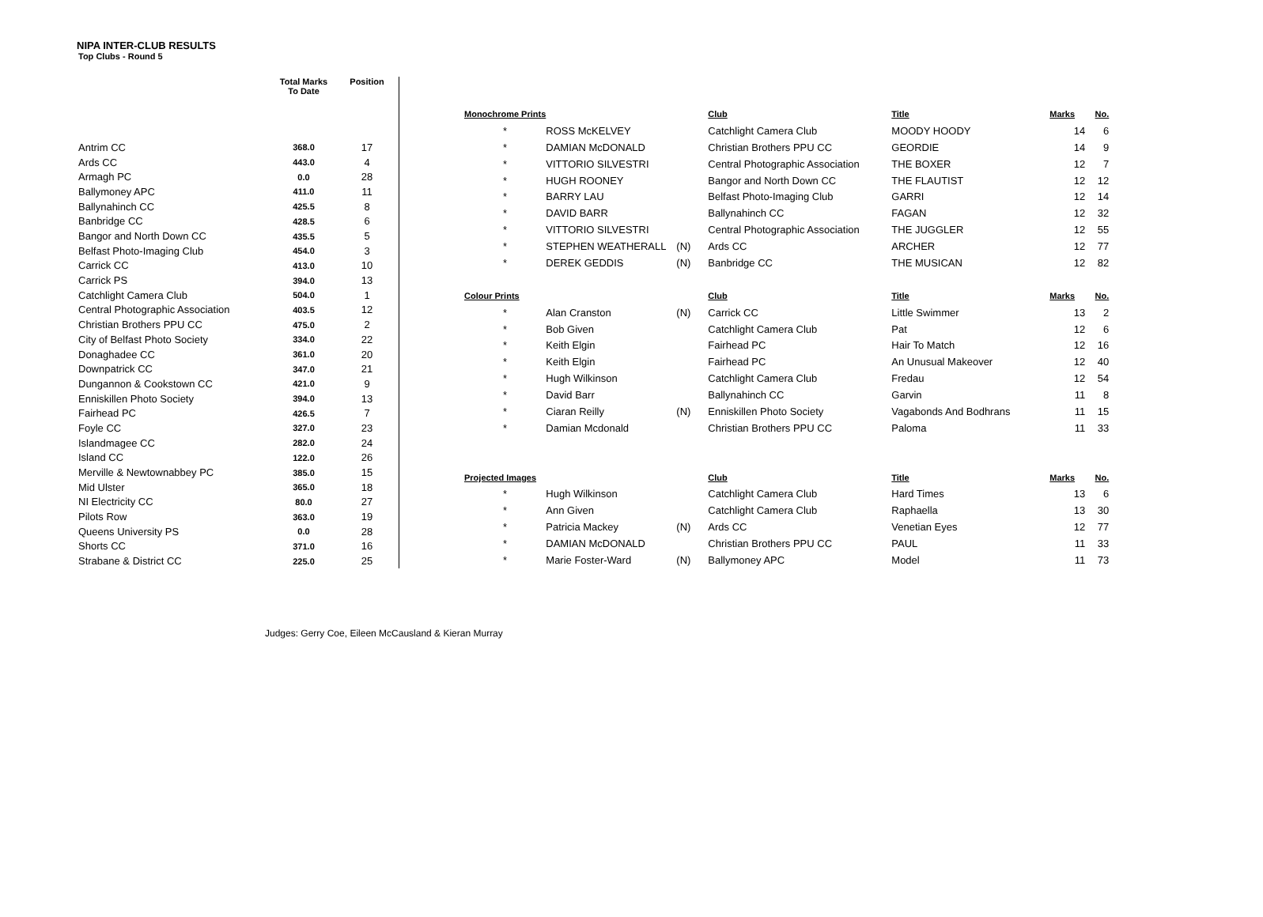NIPA INTER-CLUB RESULTS
Top Clubs - Round 5
| | Total Marks To Date | Position |
| --- | --- | --- |
| Antrim CC | 368.0 | 17 |
| Ards CC | 443.0 | 4 |
| Armagh PC | 0.0 | 28 |
| Ballymoney APC | 411.0 | 11 |
| Ballynahinch CC | 425.5 | 8 |
| Banbridge CC | 428.5 | 6 |
| Bangor and North Down CC | 435.5 | 5 |
| Belfast Photo-Imaging Club | 454.0 | 3 |
| Carrick CC | 413.0 | 10 |
| Carrick PS | 394.0 | 13 |
| Catchlight Camera Club | 504.0 | 1 |
| Central Photographic Association | 403.5 | 12 |
| Christian Brothers PPU CC | 475.0 | 2 |
| City of Belfast Photo Society | 334.0 | 22 |
| Donaghadee CC | 361.0 | 20 |
| Downpatrick CC | 347.0 | 21 |
| Dungannon & Cookstown CC | 421.0 | 9 |
| Enniskillen Photo Society | 394.0 | 13 |
| Fairhead PC | 426.5 | 7 |
| Foyle CC | 327.0 | 23 |
| Islandmagee CC | 282.0 | 24 |
| Island CC | 122.0 | 26 |
| Merville & Newtownabbey PC | 385.0 | 15 |
| Mid Ulster | 365.0 | 18 |
| NI Electricity CC | 80.0 | 27 |
| Pilots Row | 363.0 | 19 |
| Queens University PS | 0.0 | 28 |
| Shorts CC | 371.0 | 16 |
| Strabane & District CC | 225.0 | 25 |
| Monochrome Prints | | | Club | Title | Marks | No. |
| --- | --- | --- | --- | --- | --- | --- |
| * | ROSS McKELVEY | | Catchlight Camera Club | MOODY HOODY | 14 | 6 |
| * | DAMIAN McDONALD | | Christian Brothers PPU CC | GEORDIE | 14 | 9 |
| * | VITTORIO SILVESTRI | | Central Photographic Association | THE BOXER | 12 | 7 |
| * | HUGH ROONEY | | Bangor and North Down CC | THE FLAUTIST | 12 | 12 |
| * | BARRY LAU | | Belfast Photo-Imaging Club | GARRI | 12 | 14 |
| * | DAVID BARR | | Ballynahinch CC | FAGAN | 12 | 32 |
| * | VITTORIO SILVESTRI | | Central Photographic Association | THE JUGGLER | 12 | 55 |
| * | STEPHEN WEATHERALL | (N) | Ards CC | ARCHER | 12 | 77 |
| * | DEREK GEDDIS | (N) | Banbridge CC | THE MUSICAN | 12 | 82 |
| Colour Prints | | | Club | Title | Marks | No. |
| * | Alan Cranston | (N) | Carrick CC | Little Swimmer | 13 | 2 |
| * | Bob Given | | Catchlight Camera Club | Pat | 12 | 6 |
| * | Keith Elgin | | Fairhead PC | Hair To Match | 12 | 16 |
| * | Keith Elgin | | Fairhead PC | An Unusual Makeover | 12 | 40 |
| * | Hugh Wilkinson | | Catchlight Camera Club | Fredau | 12 | 54 |
| * | David Barr | | Ballynahinch CC | Garvin | 11 | 8 |
| * | Ciaran Reilly | (N) | Enniskillen Photo Society | Vagabonds And Bodhrans | 11 | 15 |
| * | Damian Mcdonald | | Christian Brothers PPU CC | Paloma | 11 | 33 |
| Projected Images | | | Club | Title | Marks | No. |
| * | Hugh Wilkinson | | Catchlight Camera Club | Hard Times | 13 | 6 |
| * | Ann Given | | Catchlight Camera Club | Raphaella | 13 | 30 |
| * | Patricia Mackey | (N) | Ards CC | Venetian Eyes | 12 | 77 |
| * | DAMIAN McDONALD | | Christian Brothers PPU CC | PAUL | 11 | 33 |
| * | Marie Foster-Ward | (N) | Ballymoney APC | Model | 11 | 73 |
Judges: Gerry Coe, Eileen McCausland & Kieran Murray